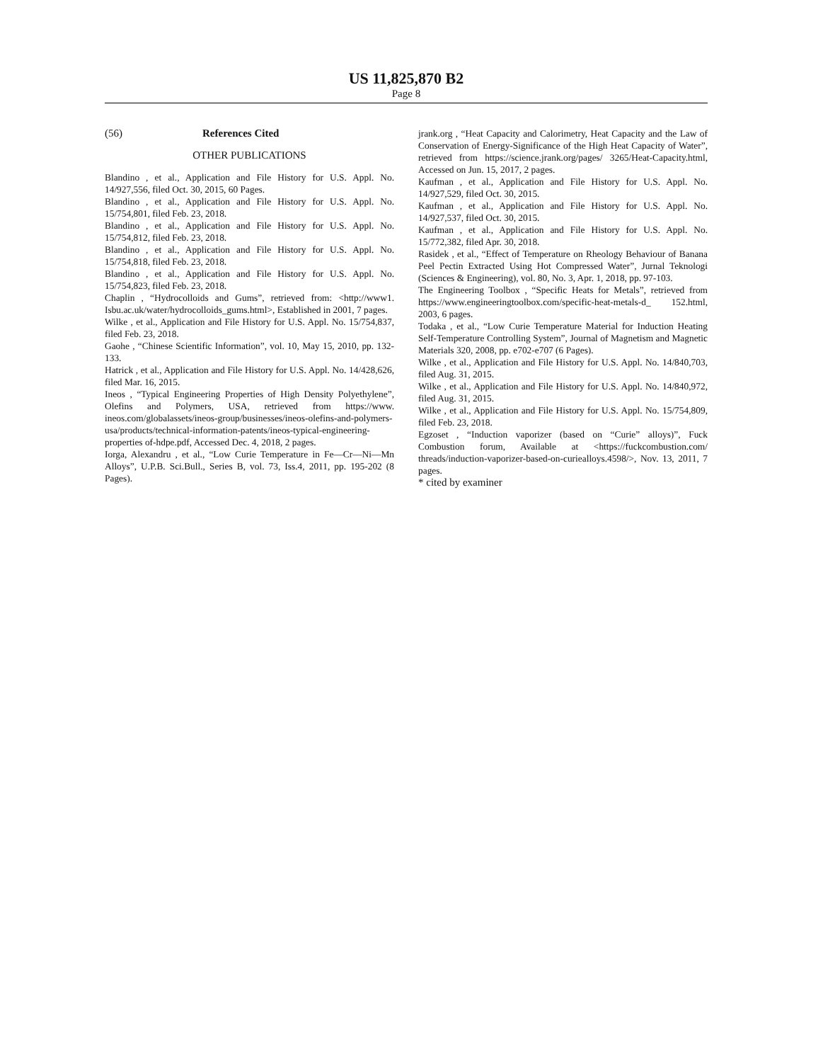US 11,825,870 B2
Page 8
(56) References Cited
OTHER PUBLICATIONS
Blandino , et al., Application and File History for U.S. Appl. No. 14/927,556, filed Oct. 30, 2015, 60 Pages.
Blandino , et al., Application and File History for U.S. Appl. No. 15/754,801, filed Feb. 23, 2018.
Blandino , et al., Application and File History for U.S. Appl. No. 15/754,812, filed Feb. 23, 2018.
Blandino , et al., Application and File History for U.S. Appl. No. 15/754,818, filed Feb. 23, 2018.
Blandino , et al., Application and File History for U.S. Appl. No. 15/754,823, filed Feb. 23, 2018.
Chaplin , “Hydrocolloids and Gums”, retrieved from: <http://www1. Isbu.ac.uk/water/hydrocolloids_gums.html>, Established in 2001, 7 pages.
Wilke , et al., Application and File History for U.S. Appl. No. 15/754,837, filed Feb. 23, 2018.
Gaohe , “Chinese Scientific Information”, vol. 10, May 15, 2010, pp. 132-133.
Hatrick , et al., Application and File History for U.S. Appl. No. 14/428,626, filed Mar. 16, 2015.
Ineos , “Typical Engineering Properties of High Density Polyethylene”, Olefins and Polymers, USA, retrieved from https://www. ineos.com/globalassets/ineos-group/businesses/ineos-olefins-and-polymers-usa/products/technical-information-patents/ineos-typical-engineering-properties of-hdpe.pdf, Accessed Dec. 4, 2018, 2 pages.
Iorga, Alexandru , et al., “Low Curie Temperature in Fe—Cr—Ni—Mn Alloys”, U.P.B. Sci.Bull., Series B, vol. 73, Iss.4, 2011, pp. 195-202 (8 Pages).
jrank.org , “Heat Capacity and Calorimetry, Heat Capacity and the Law of Conservation of Energy-Significance of the High Heat Capacity of Water”, retrieved from https://science.jrank.org/pages/ 3265/Heat-Capacity.html, Accessed on Jun. 15, 2017, 2 pages.
Kaufman , et al., Application and File History for U.S. Appl. No. 14/927,529, filed Oct. 30, 2015.
Kaufman , et al., Application and File History for U.S. Appl. No. 14/927,537, filed Oct. 30, 2015.
Kaufman , et al., Application and File History for U.S. Appl. No. 15/772,382, filed Apr. 30, 2018.
Rasidek , et al., “Effect of Temperature on Rheology Behaviour of Banana Peel Pectin Extracted Using Hot Compressed Water”, Jurnal Teknologi (Sciences & Engineering), vol. 80, No. 3, Apr. 1, 2018, pp. 97-103.
The Engineering Toolbox , “Specific Heats for Metals”, retrieved from https://www.engineeringtoolbox.com/specific-heat-metals-d_ 152.html, 2003, 6 pages.
Todaka , et al., “Low Curie Temperature Material for Induction Heating Self-Temperature Controlling System”, Journal of Magnetism and Magnetic Materials 320, 2008, pp. e702-e707 (6 Pages).
Wilke , et al., Application and File History for U.S. Appl. No. 14/840,703, filed Aug. 31, 2015.
Wilke , et al., Application and File History for U.S. Appl. No. 14/840,972, filed Aug. 31, 2015.
Wilke , et al., Application and File History for U.S. Appl. No. 15/754,809, filed Feb. 23, 2018.
Egzoset , “Induction vaporizer (based on “Curie” alloys)”, Fuck Combustion forum, Available at <https://fuckcombustion.com/ threads/induction-vaporizer-based-on-curiealloys.4598/>, Nov. 13, 2011, 7 pages.
* cited by examiner